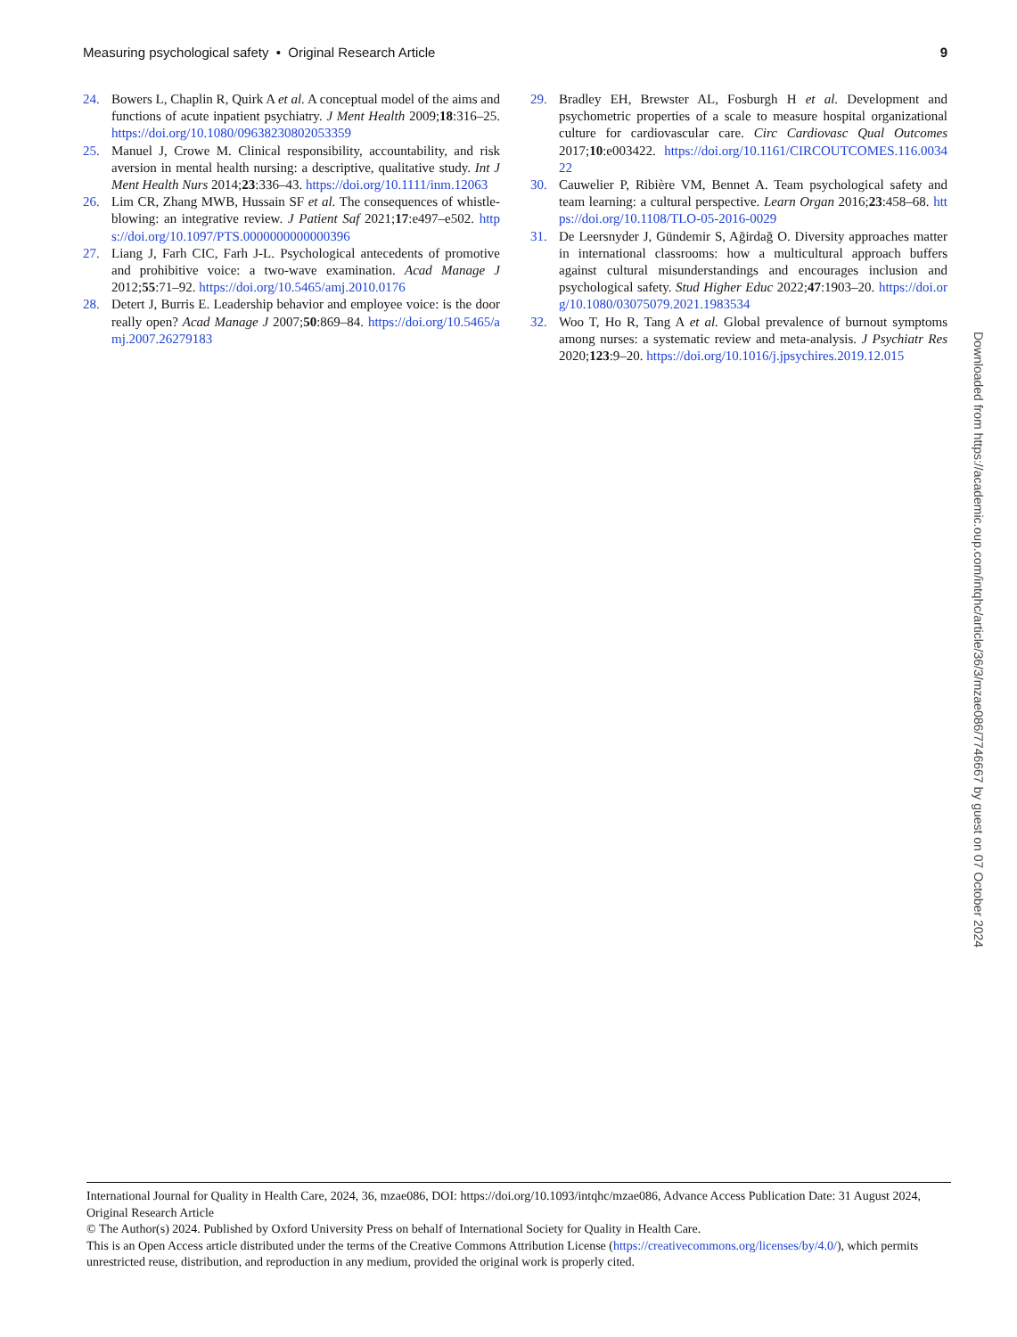Measuring psychological safety • Original Research Article 9
24. Bowers L, Chaplin R, Quirk A et al. A conceptual model of the aims and functions of acute inpatient psychiatry. J Ment Health 2009;18:316–25. https://doi.org/10.1080/09638230802053359
25. Manuel J, Crowe M. Clinical responsibility, accountability, and risk aversion in mental health nursing: a descriptive, qualitative study. Int J Ment Health Nurs 2014;23:336–43. https://doi.org/10.1111/inm.12063
26. Lim CR, Zhang MWB, Hussain SF et al. The consequences of whistle-blowing: an integrative review. J Patient Saf 2021;17:e497–e502. https://doi.org/10.1097/PTS.0000000000000396
27. Liang J, Farh CIC, Farh J-L. Psychological antecedents of promotive and prohibitive voice: a two-wave examination. Acad Manage J 2012;55:71–92. https://doi.org/10.5465/amj.2010.0176
28. Detert J, Burris E. Leadership behavior and employee voice: is the door really open? Acad Manage J 2007;50:869–84. https://doi.org/10.5465/amj.2007.26279183
29. Bradley EH, Brewster AL, Fosburgh H et al. Development and psychometric properties of a scale to measure hospital organizational culture for cardiovascular care. Circ Cardiovasc Qual Outcomes 2017;10:e003422. https://doi.org/10.1161/CIRCOUTCOMES.116.003422
30. Cauwelier P, Ribière VM, Bennet A. Team psychological safety and team learning: a cultural perspective. Learn Organ 2016;23:458–68. https://doi.org/10.1108/TLO-05-2016-0029
31. De Leersnyder J, Gündemir S, Ağirdağ O. Diversity approaches matter in international classrooms: how a multicultural approach buffers against cultural misunderstandings and encourages inclusion and psychological safety. Stud Higher Educ 2022;47:1903–20. https://doi.org/10.1080/03075079.2021.1983534
32. Woo T, Ho R, Tang A et al. Global prevalence of burnout symptoms among nurses: a systematic review and meta-analysis. J Psychiatr Res 2020;123:9–20. https://doi.org/10.1016/j.jpsychires.2019.12.015
Downloaded from https://academic.oup.com/intqhc/article/36/3/mzae086/7746667 by guest on 07 October 2024
International Journal for Quality in Health Care, 2024, 36, mzae086, DOI: https://doi.org/10.1093/intqhc/mzae086, Advance Access Publication Date: 31 August 2024, Original Research Article
© The Author(s) 2024. Published by Oxford University Press on behalf of International Society for Quality in Health Care.
This is an Open Access article distributed under the terms of the Creative Commons Attribution License (https://creativecommons.org/licenses/by/4.0/), which permits unrestricted reuse, distribution, and reproduction in any medium, provided the original work is properly cited.